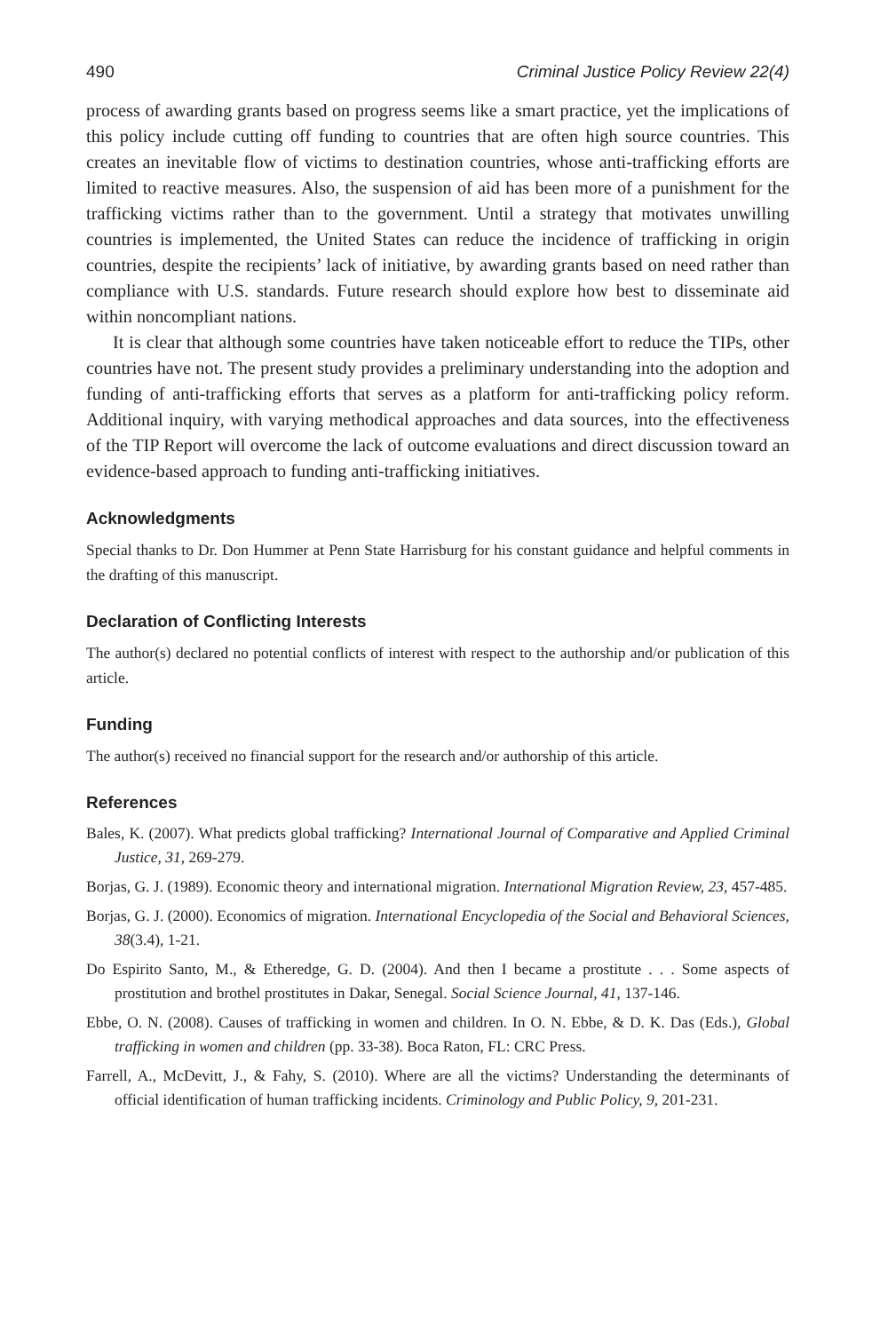490 Criminal Justice Policy Review 22(4)
process of awarding grants based on progress seems like a smart practice, yet the implications of this policy include cutting off funding to countries that are often high source countries. This creates an inevitable flow of victims to destination countries, whose anti-trafficking efforts are limited to reactive measures. Also, the suspension of aid has been more of a punishment for the trafficking victims rather than to the government. Until a strategy that motivates unwilling countries is implemented, the United States can reduce the incidence of trafficking in origin countries, despite the recipients’ lack of initiative, by awarding grants based on need rather than compliance with U.S. standards. Future research should explore how best to disseminate aid within noncompliant nations.
It is clear that although some countries have taken noticeable effort to reduce the TIPs, other countries have not. The present study provides a preliminary understanding into the adoption and funding of anti-trafficking efforts that serves as a platform for anti-trafficking policy reform. Additional inquiry, with varying methodical approaches and data sources, into the effectiveness of the TIP Report will overcome the lack of outcome evaluations and direct discussion toward an evidence-based approach to funding anti-trafficking initiatives.
Acknowledgments
Special thanks to Dr. Don Hummer at Penn State Harrisburg for his constant guidance and helpful comments in the drafting of this manuscript.
Declaration of Conflicting Interests
The author(s) declared no potential conflicts of interest with respect to the authorship and/or publication of this article.
Funding
The author(s) received no financial support for the research and/or authorship of this article.
References
Bales, K. (2007). What predicts global trafficking? International Journal of Comparative and Applied Criminal Justice, 31, 269-279.
Borjas, G. J. (1989). Economic theory and international migration. International Migration Review, 23, 457-485.
Borjas, G. J. (2000). Economics of migration. International Encyclopedia of the Social and Behavioral Sciences, 38(3.4), 1-21.
Do Espirito Santo, M., & Etheredge, G. D. (2004). And then I became a prostitute . . . Some aspects of prostitution and brothel prostitutes in Dakar, Senegal. Social Science Journal, 41, 137-146.
Ebbe, O. N. (2008). Causes of trafficking in women and children. In O. N. Ebbe, & D. K. Das (Eds.), Global trafficking in women and children (pp. 33-38). Boca Raton, FL: CRC Press.
Farrell, A., McDevitt, J., & Fahy, S. (2010). Where are all the victims? Understanding the determinants of official identification of human trafficking incidents. Criminology and Public Policy, 9, 201-231.